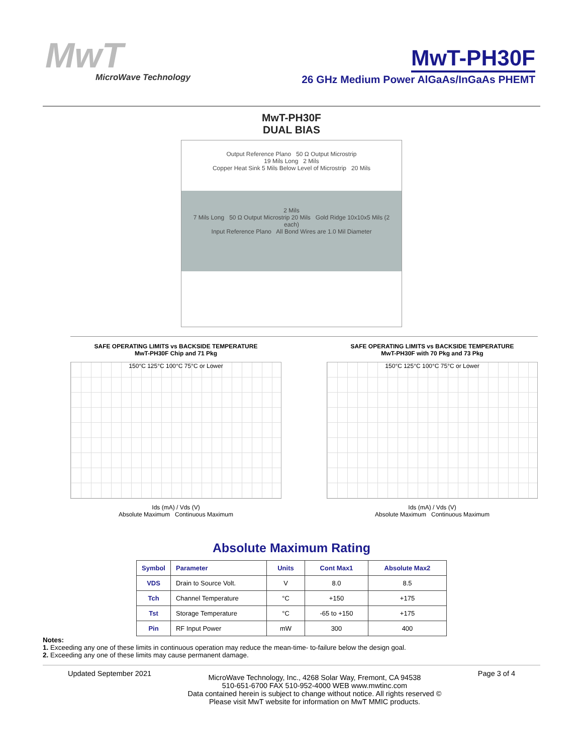MwT
MicroWave Technology
MwT-PH30F
26 GHz Medium Power AlGaAs/InGaAs PHEMT
MwT-PH30F
DUAL BIAS
Output Reference Plano 50 Ω Output Microstrip
19 Mils Long 2 Mils
Copper Heat Sink 5 Mils Below Level of Microstrip 20 Mils
2 Mils
7 Mils Long 50 Ω Output Microstrip 20 Mils Gold Ridge 10x10x5 Mils (2 each)
Input Reference Plano All Bond Wires are 1.0 Mil Diameter
SAFE OPERATING LIMITS vs BACKSIDE TEMPERATURE
MwT-PH30F Chip and 71 Pkg
150°C 125°C 100°C 75°C or Lower
Ids (mA) / Vds (V)
Absolute Maximum Continuous Maximum
SAFE OPERATING LIMITS vs BACKSIDE TEMPERATURE
MwT-PH30F with 70 Pkg and 73 Pkg
150°C 125°C 100°C 75°C or Lower
Ids (mA) / Vds (V)
Absolute Maximum Continuous Maximum
Absolute Maximum Rating
| Symbol | Parameter | Units | Cont Max1 | Absolute Max2 |
| --- | --- | --- | --- | --- |
| VDS | Drain to Source Volt. | V | 8.0 | 8.5 |
| Tch | Channel Temperature | °C | +150 | +175 |
| Tst | Storage Temperature | °C | -65 to +150 | +175 |
| Pin | RF Input Power | mW | 300 | 400 |
Notes:
1. Exceeding any one of these limits in continuous operation may reduce the mean-time- to-failure below the design goal.
2. Exceeding any one of these limits may cause permanent damage.
Updated September 2021 MicroWave Technology, Inc., 4268 Solar Way, Fremont, CA 94538
510-651-6700 FAX 510-952-4000 WEB www.mwtinc.com
Data contained herein is subject to change without notice. All rights reserved ©
Please visit MwT website for information on MwT MMIC products. Page 3 of 4